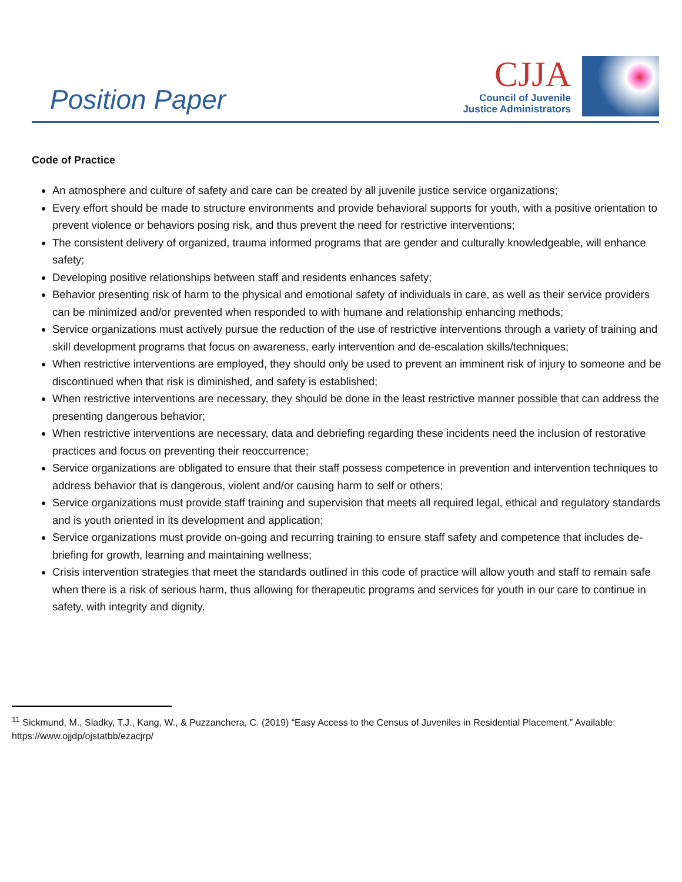Position Paper
CJJA
Council of Juvenile
Justice Administrators
Code of Practice
An atmosphere and culture of safety and care can be created by all juvenile justice service organizations;
Every effort should be made to structure environments and provide behavioral supports for youth, with a positive orientation to prevent violence or behaviors posing risk, and thus prevent the need for restrictive interventions;
The consistent delivery of organized, trauma informed programs that are gender and culturally knowledgeable, will enhance safety;
Developing positive relationships between staff and residents enhances safety;
Behavior presenting risk of harm to the physical and emotional safety of individuals in care, as well as their service providers can be minimized and/or prevented when responded to with humane and relationship enhancing methods;
Service organizations must actively pursue the reduction of the use of restrictive interventions through a variety of training and skill development programs that focus on awareness, early intervention and de-escalation skills/techniques;
When restrictive interventions are employed, they should only be used to prevent an imminent risk of injury to someone and be discontinued when that risk is diminished, and safety is established;
When restrictive interventions are necessary, they should be done in the least restrictive manner possible that can address the presenting dangerous behavior;
When restrictive interventions are necessary, data and debriefing regarding these incidents need the inclusion of restorative practices and focus on preventing their reoccurrence;
Service organizations are obligated to ensure that their staff possess competence in prevention and intervention techniques to address behavior that is dangerous, violent and/or causing harm to self or others;
Service organizations must provide staff training and supervision that meets all required legal, ethical and regulatory standards and is youth oriented in its development and application;
Service organizations must provide on-going and recurring training to ensure staff safety and competence that includes de-briefing for growth, learning and maintaining wellness;
Crisis intervention strategies that meet the standards outlined in this code of practice will allow youth and staff to remain safe when there is a risk of serious harm, thus allowing for therapeutic programs and services for youth in our care to continue in safety, with integrity and dignity.
<sup>11</sup> Sickmund, M., Sladky, T.J., Kang, W., & Puzzanchera, C. (2019) “Easy Access to the Census of Juveniles in Residential Placement.” Available: https://www.ojjdp/ojstatbb/ezacjrp/